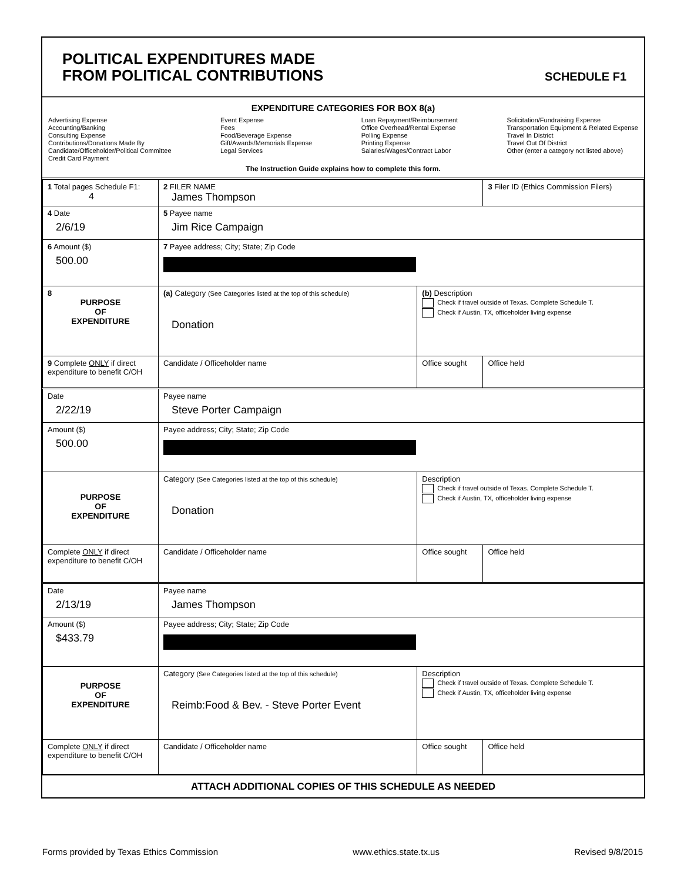POLITICAL EXPENDITURES MADE
FROM POLITICAL CONTRIBUTIONS
SCHEDULE F1
EXPENDITURE CATEGORIES FOR BOX 8(a)
Advertising Expense
Accounting/Banking
Consulting Expense
Contributions/Donations Made By
Candidate/Officeholder/Political Committee
Credit Card Payment
Event Expense
Fees
Food/Beverage Expense
Gift/Awards/Memorials Expense
Legal Services
Loan Repayment/Reimbursement
Office Overhead/Rental Expense
Polling Expense
Printing Expense
Salaries/Wages/Contract Labor
Solicitation/Fundraising Expense
Transportation Equipment & Related Expense
Travel In District
Travel Out Of District
Other (enter a category not listed above)
The Instruction Guide explains how to complete this form.
| 1 Total pages Schedule F1: 4 | 2 FILER NAME James Thompson | | 3 Filer ID (Ethics Commission Filers) |
| 4 Date 2/6/19 | 5 Payee name Jim Rice Campaign | | |
| 6 Amount ($) 500.00 | 7 Payee address; City; State; Zip Code | | |
| 8 PURPOSE OF EXPENDITURE | (a) Category (See Categories listed at the top of this schedule) Donation | (b) Description Check if travel outside of Texas. Complete Schedule T. Check if Austin, TX, officeholder living expense | |
| 9 Complete ONLY if direct expenditure to benefit C/OH | Candidate / Officeholder name | Office sought | Office held |
| Date 2/22/19 | Payee name Steve Porter Campaign | | |
| Amount ($) 500.00 | Payee address; City; State; Zip Code | | |
| PURPOSE OF EXPENDITURE | Category (See Categories listed at the top of this schedule) Donation | Description Check if travel outside of Texas. Complete Schedule T. Check if Austin, TX, officeholder living expense | |
| Complete ONLY if direct expenditure to benefit C/OH | Candidate / Officeholder name | Office sought | Office held |
| Date 2/13/19 | Payee name James Thompson | | |
| Amount ($) $433.79 | Payee address; City; State; Zip Code | | |
| PURPOSE OF EXPENDITURE | Category (See Categories listed at the top of this schedule) Reimb:Food & Bev. - Steve Porter Event | Description Check if travel outside of Texas. Complete Schedule T. Check if Austin, TX, officeholder living expense | |
| Complete ONLY if direct expenditure to benefit C/OH | Candidate / Officeholder name | Office sought | Office held |
ATTACH ADDITIONAL COPIES OF THIS SCHEDULE AS NEEDED
Forms provided by Texas Ethics Commission www.ethics.state.tx.us Revised 9/8/2015